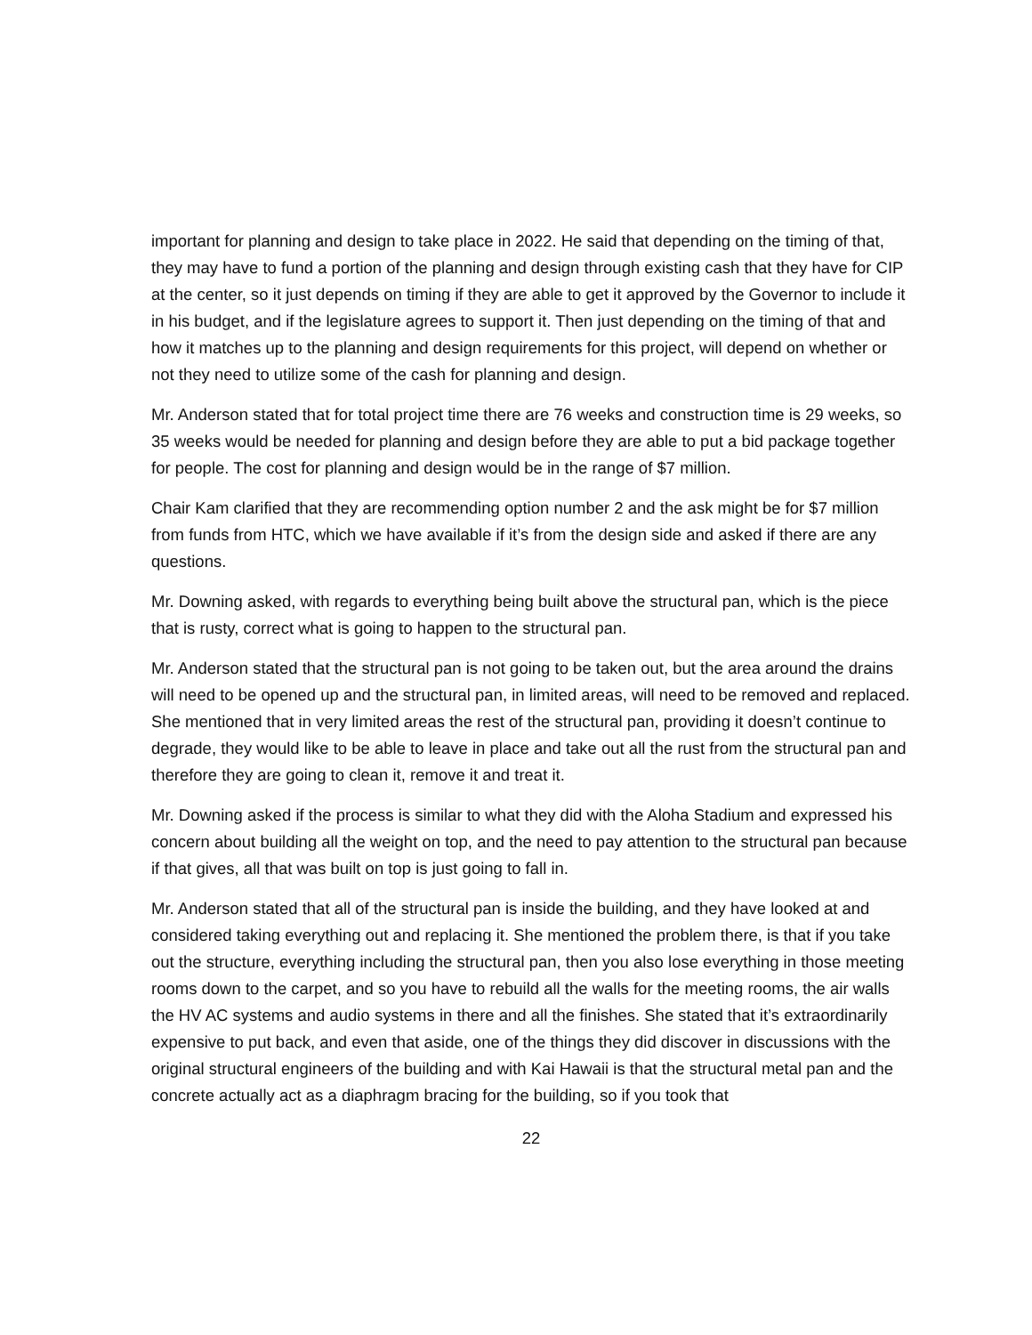important for planning and design to take place in 2022. He said that depending on the timing of that, they may have to fund a portion of the planning and design through existing cash that they have for CIP at the center, so it just depends on timing if they are able to get it approved by the Governor to include it in his budget, and if the legislature agrees to support it. Then just depending on the timing of that and how it matches up to the planning and design requirements for this project, will depend on whether or not they need to utilize some of the cash for planning and design.
Mr. Anderson stated that for total project time there are 76 weeks and construction time is 29 weeks, so 35 weeks would be needed for planning and design before they are able to put a bid package together for people. The cost for planning and design would be in the range of $7 million.
Chair Kam clarified that they are recommending option number 2 and the ask might be for $7 million from funds from HTC, which we have available if it’s from the design side and asked if there are any questions.
Mr. Downing asked, with regards to everything being built above the structural pan, which is the piece that is rusty, correct what is going to happen to the structural pan.
Mr. Anderson stated that the structural pan is not going to be taken out, but the area around the drains will need to be opened up and the structural pan, in limited areas, will need to be removed and replaced. She mentioned that in very limited areas the rest of the structural pan, providing it doesn’t continue to degrade, they would like to be able to leave in place and take out all the rust from the structural pan and therefore they are going to clean it, remove it and treat it.
Mr. Downing asked if the process is similar to what they did with the Aloha Stadium and expressed his concern about building all the weight on top, and the need to pay attention to the structural pan because if that gives, all that was built on top is just going to fall in.
Mr. Anderson stated that all of the structural pan is inside the building, and they have looked at and considered taking everything out and replacing it. She mentioned the problem there, is that if you take out the structure, everything including the structural pan, then you also lose everything in those meeting rooms down to the carpet, and so you have to rebuild all the walls for the meeting rooms, the air walls the HV AC systems and audio systems in there and all the finishes. She stated that it’s extraordinarily expensive to put back, and even that aside, one of the things they did discover in discussions with the original structural engineers of the building and with Kai Hawaii is that the structural metal pan and the concrete actually act as a diaphragm bracing for the building, so if you took that
22